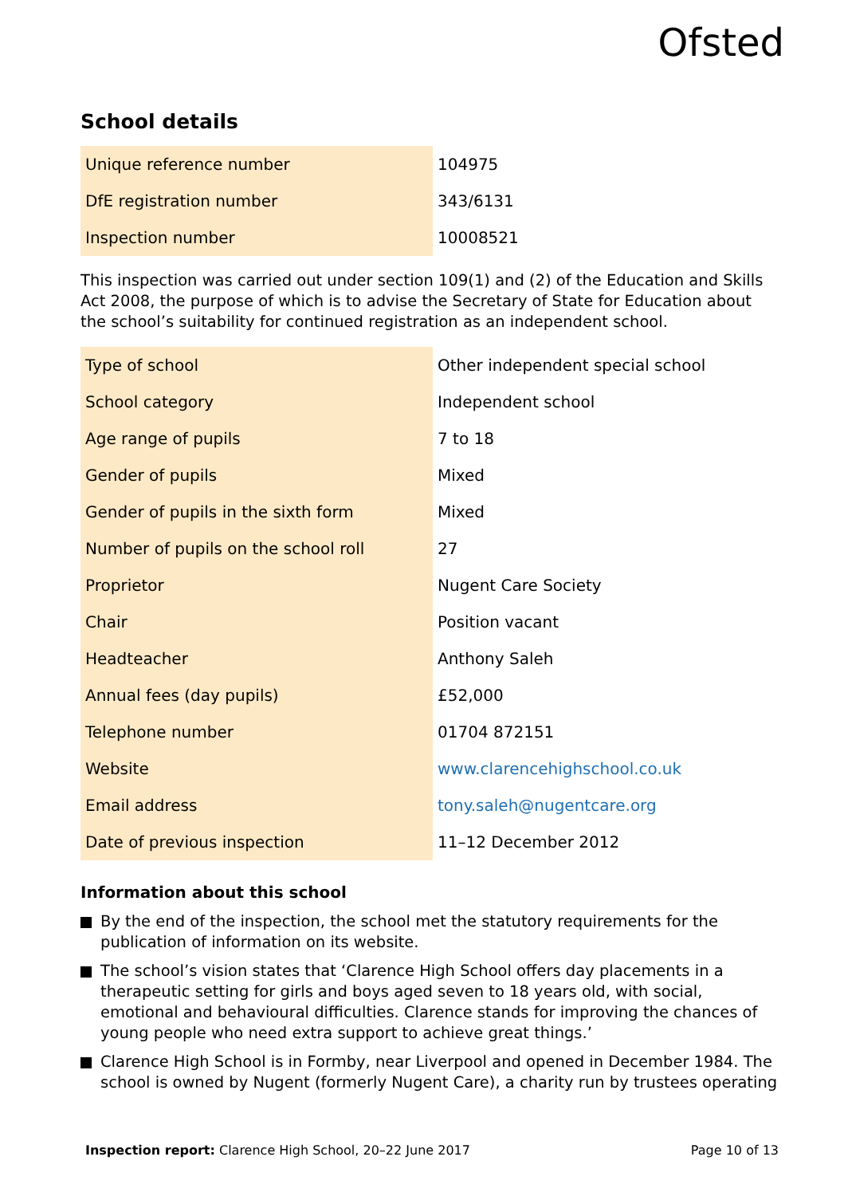Ofsted
School details
| Unique reference number | 104975 |
| DfE registration number | 343/6131 |
| Inspection number | 10008521 |
This inspection was carried out under section 109(1) and (2) of the Education and Skills Act 2008, the purpose of which is to advise the Secretary of State for Education about the school’s suitability for continued registration as an independent school.
| Type of school | Other independent special school |
| School category | Independent school |
| Age range of pupils | 7 to 18 |
| Gender of pupils | Mixed |
| Gender of pupils in the sixth form | Mixed |
| Number of pupils on the school roll | 27 |
| Proprietor | Nugent Care Society |
| Chair | Position vacant |
| Headteacher | Anthony Saleh |
| Annual fees (day pupils) | £52,000 |
| Telephone number | 01704 872151 |
| Website | www.clarencehighschool.co.uk |
| Email address | tony.saleh@nugentcare.org |
| Date of previous inspection | 11–12 December 2012 |
Information about this school
By the end of the inspection, the school met the statutory requirements for the publication of information on its website.
The school’s vision states that ‘Clarence High School offers day placements in a therapeutic setting for girls and boys aged seven to 18 years old, with social, emotional and behavioural difficulties. Clarence stands for improving the chances of young people who need extra support to achieve great things.’
Clarence High School is in Formby, near Liverpool and opened in December 1984. The school is owned by Nugent (formerly Nugent Care), a charity run by trustees operating
Inspection report: Clarence High School, 20–22 June 2017 Page 10 of 13